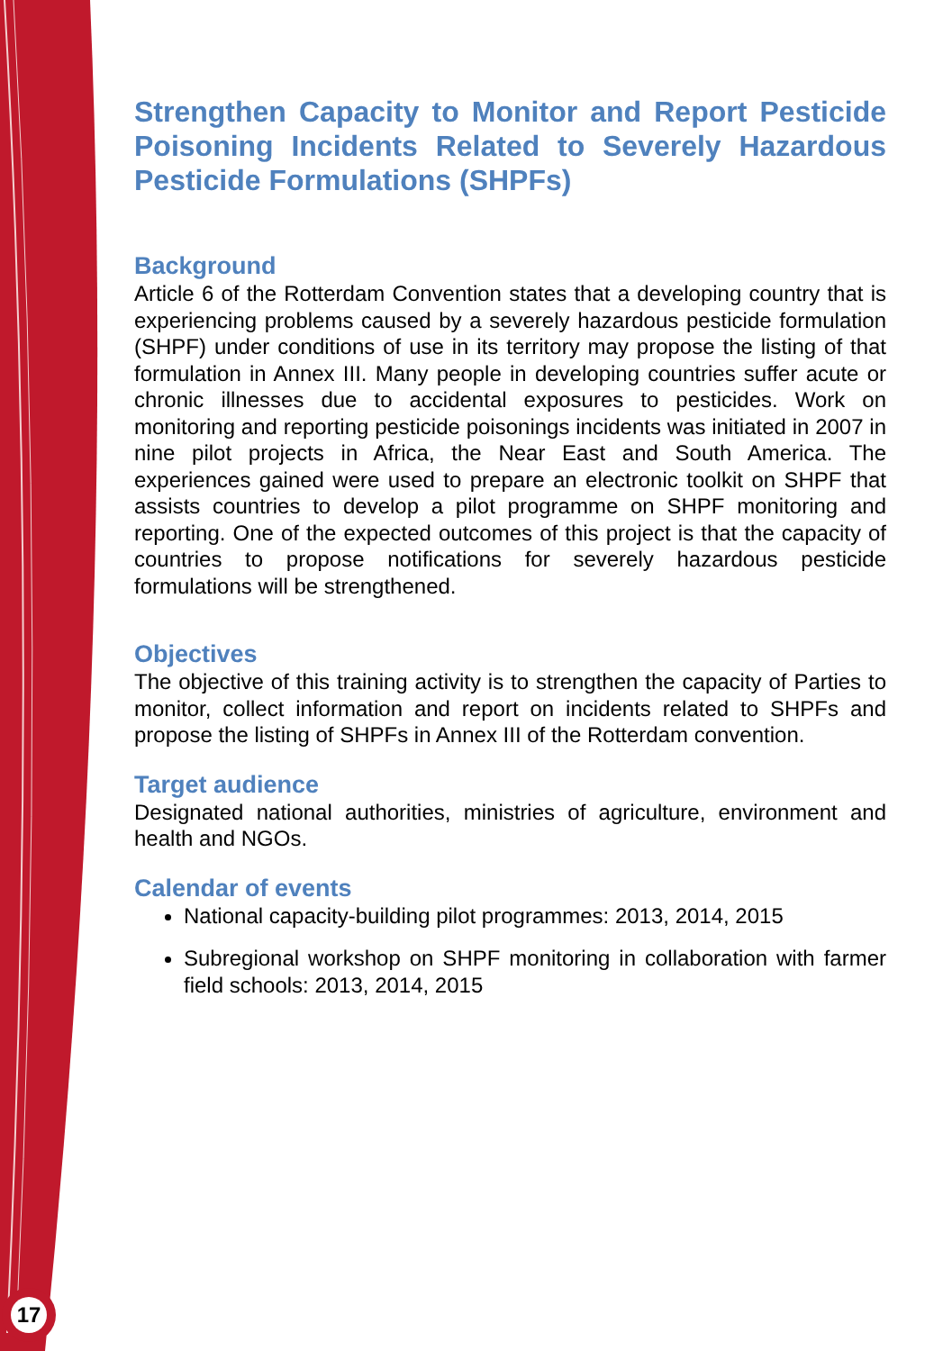17
Strengthen Capacity to Monitor and Report Pesticide Poisoning Incidents Related to Severely Hazardous Pesticide Formulations (SHPFs)
Background
Article 6 of the Rotterdam Convention states that a developing country that is experiencing problems caused by a severely hazardous pesticide formulation (SHPF) under conditions of use in its territory may propose the listing of that formulation in Annex III. Many people in developing countries suffer acute or chronic illnesses due to accidental exposures to pesticides. Work on monitoring and reporting pesticide poisonings incidents was initiated in 2007 in nine pilot projects in Africa, the Near East and South America. The experiences gained were used to prepare an electronic toolkit on SHPF that assists countries to develop a pilot programme on SHPF monitoring and reporting. One of the expected outcomes of this project is that the capacity of countries to propose notifications for severely hazardous pesticide formulations will be strengthened.
Objectives
The objective of this training activity is to strengthen the capacity of Parties to monitor, collect information and report on incidents related to SHPFs and propose the listing of SHPFs in Annex III of the Rotterdam convention.
Target audience
Designated national authorities, ministries of agriculture, environment and health and NGOs.
Calendar of events
National capacity-building pilot programmes: 2013, 2014, 2015
Subregional workshop on SHPF monitoring in collaboration with farmer field schools: 2013, 2014, 2015